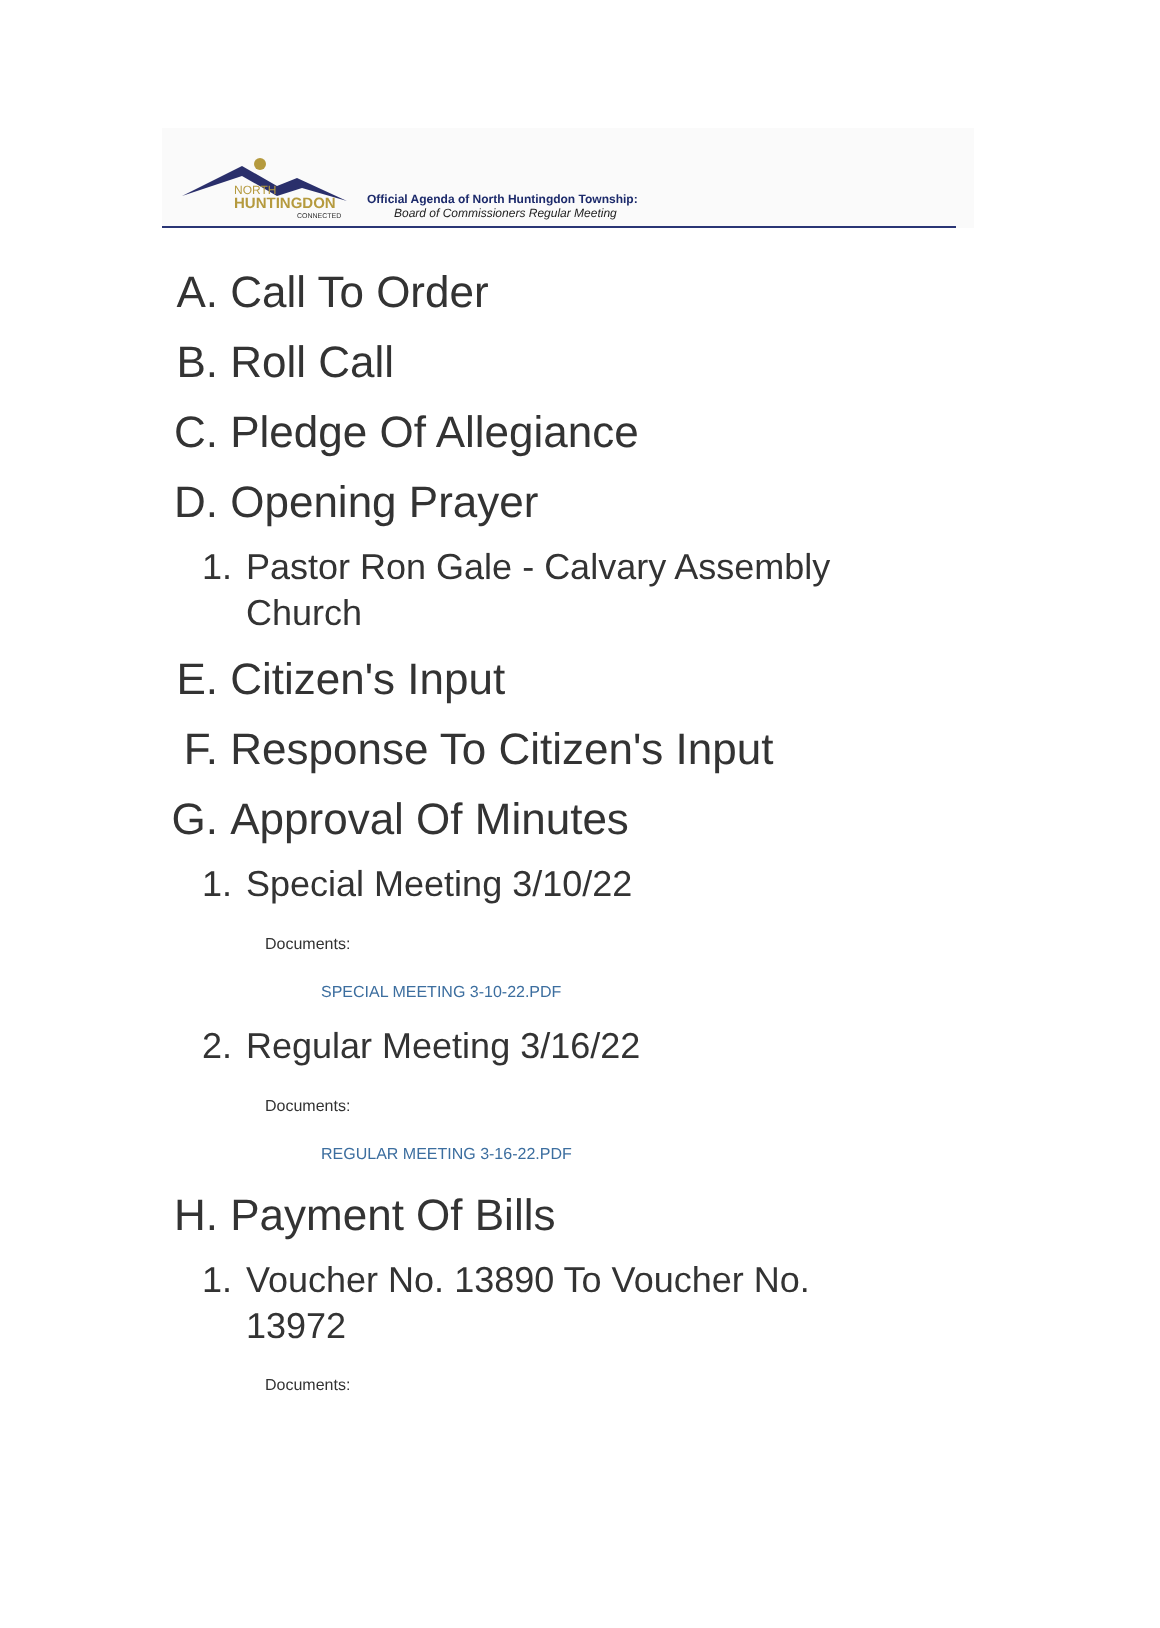NORTH
HUNTINGDON
CONNECTED
Official Agenda of North Huntingdon Township:
Board of Commissioners Regular Meeting
A. Call To Order
B. Roll Call
C. Pledge Of Allegiance
D. Opening Prayer
1. Pastor Ron Gale - Calvary Assembly Church
E. Citizen's Input
F. Response To Citizen's Input
G. Approval Of Minutes
1. Special Meeting 3/10/22
Documents:
SPECIAL MEETING 3-10-22.PDF
2. Regular Meeting 3/16/22
Documents:
REGULAR MEETING 3-16-22.PDF
H. Payment Of Bills
1. Voucher No. 13890 To Voucher No. 13972
Documents: